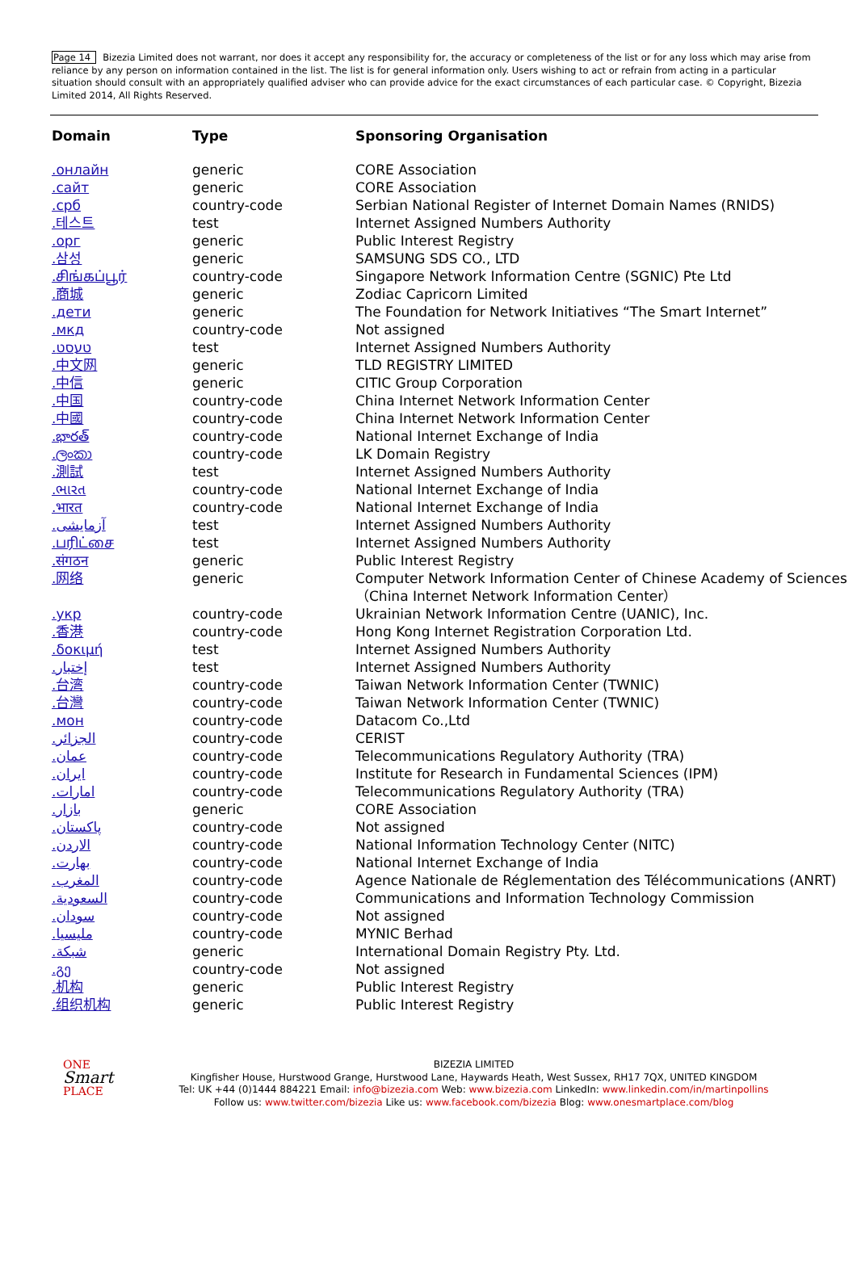Page 14 Bizezia Limited does not warrant, nor does it accept any responsibility for, the accuracy or completeness of the list or for any loss which may arise from reliance by any person on information contained in the list. The list is for general information only. Users wishing to act or refrain from acting in a particular situation should consult with an appropriately qualified adviser who can provide advice for the exact circumstances of each particular case. © Copyright, Bizezia Limited 2014, All Rights Reserved.
| Domain | Type | Sponsoring Organisation |
| --- | --- | --- |
| .онлайн | generic | CORE Association |
| .сайт | generic | CORE Association |
| .срб | country-code | Serbian National Register of Internet Domain Names (RNIDS) |
| .테스트 | test | Internet Assigned Numbers Authority |
| .орг | generic | Public Interest Registry |
| .삼성 | generic | SAMSUNG SDS CO., LTD |
| .சிங்கப்பூர் | country-code | Singapore Network Information Centre (SGNIC) Pte Ltd |
| .商城 | generic | Zodiac Capricorn Limited |
| .дети | generic | The Foundation for Network Initiatives “The Smart Internet” |
| .мкд | country-code | Not assigned |
| .טעסט | test | Internet Assigned Numbers Authority |
| .中文网 | generic | TLD REGISTRY LIMITED |
| .中信 | generic | CITIC Group Corporation |
| .中国 | country-code | China Internet Network Information Center |
| .中國 | country-code | China Internet Network Information Center |
| .భారత్ | country-code | National Internet Exchange of India |
| .ලංකා | country-code | LK Domain Registry |
| .測試 | test | Internet Assigned Numbers Authority |
| .ભારત | country-code | National Internet Exchange of India |
| .भारत | country-code | National Internet Exchange of India |
| .آزمایشی | test | Internet Assigned Numbers Authority |
| .பரிட்சை | test | Internet Assigned Numbers Authority |
| .संगठन | generic | Public Interest Registry |
| .网络 | generic | Computer Network Information Center of Chinese Academy of Sciences （China Internet Network Information Center） |
| .укр | country-code | Ukrainian Network Information Centre (UANIC), Inc. |
| .香港 | country-code | Hong Kong Internet Registration Corporation Ltd. |
| .δοκιμή | test | Internet Assigned Numbers Authority |
| .إختبار | test | Internet Assigned Numbers Authority |
| .台湾 | country-code | Taiwan Network Information Center (TWNIC) |
| .台灣 | country-code | Taiwan Network Information Center (TWNIC) |
| .мон | country-code | Datacom Co.,Ltd |
| .الجزائر | country-code | CERIST |
| .عمان | country-code | Telecommunications Regulatory Authority (TRA) |
| .ایران | country-code | Institute for Research in Fundamental Sciences (IPM) |
| .امارات | country-code | Telecommunications Regulatory Authority (TRA) |
| .بازار | generic | CORE Association |
| .پاکستان | country-code | Not assigned |
| .الاردن | country-code | National Information Technology Center (NITC) |
| .بھارت | country-code | National Internet Exchange of India |
| .المغرب | country-code | Agence Nationale de Réglementation des Télécommunications (ANRT) |
| .السعودية | country-code | Communications and Information Technology Commission |
| .سودان | country-code | Not assigned |
| .مليسيا | country-code | MYNIC Berhad |
| .شبكة | generic | International Domain Registry Pty. Ltd. |
| .გე | country-code | Not assigned |
| .机构 | generic | Public Interest Registry |
| .组织机构 | generic | Public Interest Registry |
ONE
Smart
PLACE
BIZEZIA LIMITED
Kingfisher House, Hurstwood Grange, Hurstwood Lane, Haywards Heath, West Sussex, RH17 7QX, UNITED KINGDOM
Tel: UK +44 (0)1444 884221 Email: info@bizezia.com Web: www.bizezia.com LinkedIn: www.linkedin.com/in/martinpollins
Follow us: www.twitter.com/bizezia Like us: www.facebook.com/bizezia Blog: www.onesmartplace.com/blog